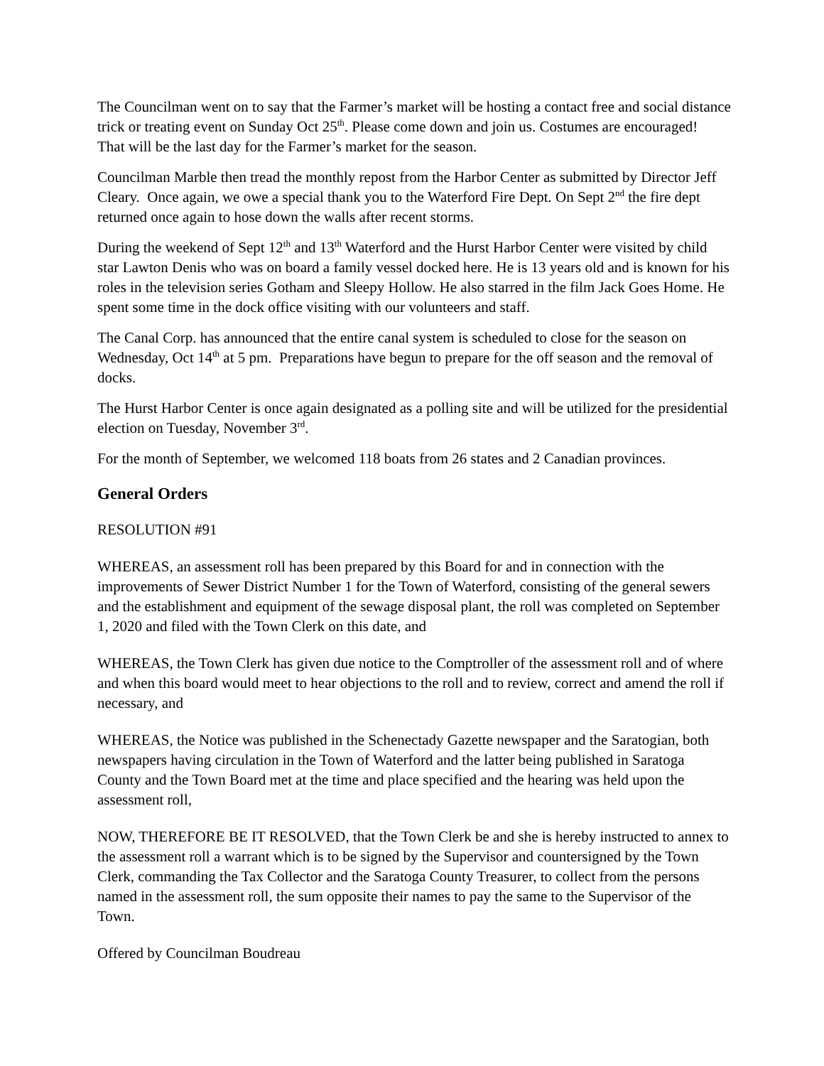The Councilman went on to say that the Farmer’s market will be hosting a contact free and social distance trick or treating event on Sunday Oct 25<sup>th</sup>. Please come down and join us. Costumes are encouraged! That will be the last day for the Farmer’s market for the season.
Councilman Marble then tread the monthly repost from the Harbor Center as submitted by Director Jeff Cleary. Once again, we owe a special thank you to the Waterford Fire Dept. On Sept 2<sup>nd</sup> the fire dept returned once again to hose down the walls after recent storms.
During the weekend of Sept 12<sup>th</sup> and 13<sup>th</sup> Waterford and the Hurst Harbor Center were visited by child star Lawton Denis who was on board a family vessel docked here. He is 13 years old and is known for his roles in the television series Gotham and Sleepy Hollow. He also starred in the film Jack Goes Home. He spent some time in the dock office visiting with our volunteers and staff.
The Canal Corp. has announced that the entire canal system is scheduled to close for the season on Wednesday, Oct 14<sup>th</sup> at 5 pm. Preparations have begun to prepare for the off season and the removal of docks.
The Hurst Harbor Center is once again designated as a polling site and will be utilized for the presidential election on Tuesday, November 3<sup>rd</sup>.
For the month of September, we welcomed 118 boats from 26 states and 2 Canadian provinces.
General Orders
RESOLUTION #91
WHEREAS, an assessment roll has been prepared by this Board for and in connection with the improvements of Sewer District Number 1 for the Town of Waterford, consisting of the general sewers and the establishment and equipment of the sewage disposal plant, the roll was completed on September 1, 2020 and filed with the Town Clerk on this date, and
WHEREAS, the Town Clerk has given due notice to the Comptroller of the assessment roll and of where and when this board would meet to hear objections to the roll and to review, correct and amend the roll if necessary, and
WHEREAS, the Notice was published in the Schenectady Gazette newspaper and the Saratogian, both newspapers having circulation in the Town of Waterford and the latter being published in Saratoga County and the Town Board met at the time and place specified and the hearing was held upon the assessment roll,
NOW, THEREFORE BE IT RESOLVED, that the Town Clerk be and she is hereby instructed to annex to the assessment roll a warrant which is to be signed by the Supervisor and countersigned by the Town Clerk, commanding the Tax Collector and the Saratoga County Treasurer, to collect from the persons named in the assessment roll, the sum opposite their names to pay the same to the Supervisor of the Town.
Offered by Councilman Boudreau